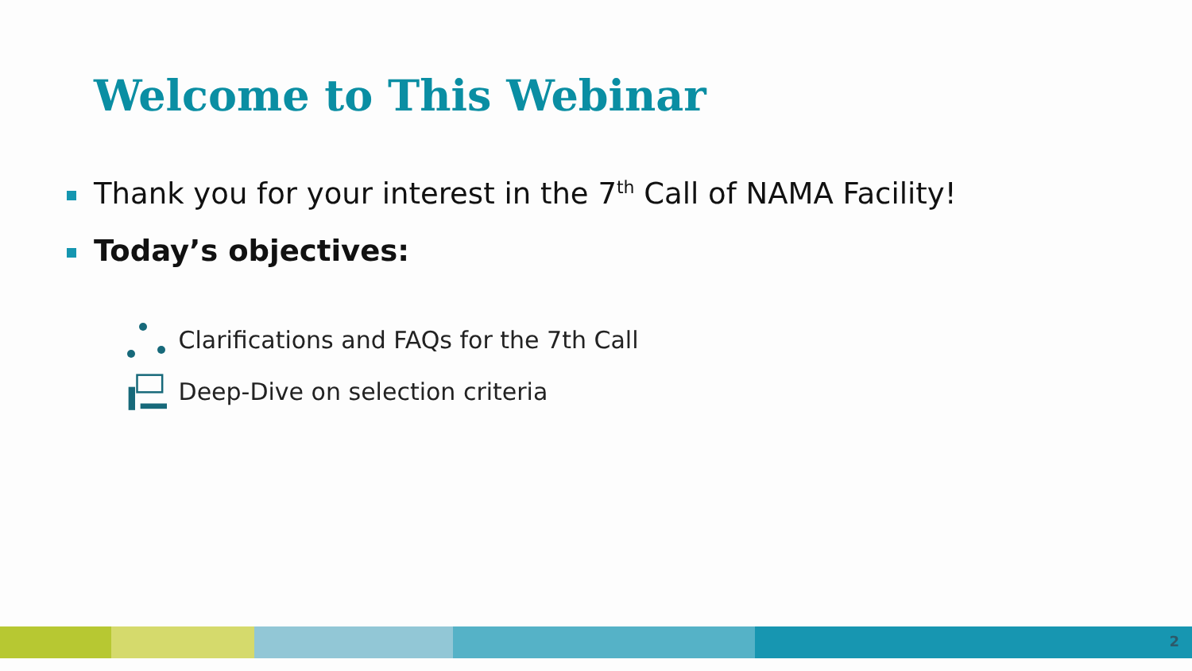Welcome to This Webinar
Thank you for your interest in the 7<sup>th</sup> Call of NAMA Facility!
Today’s objectives:
Clarifications and FAQs for the 7th Call
Deep-Dive on selection criteria
2